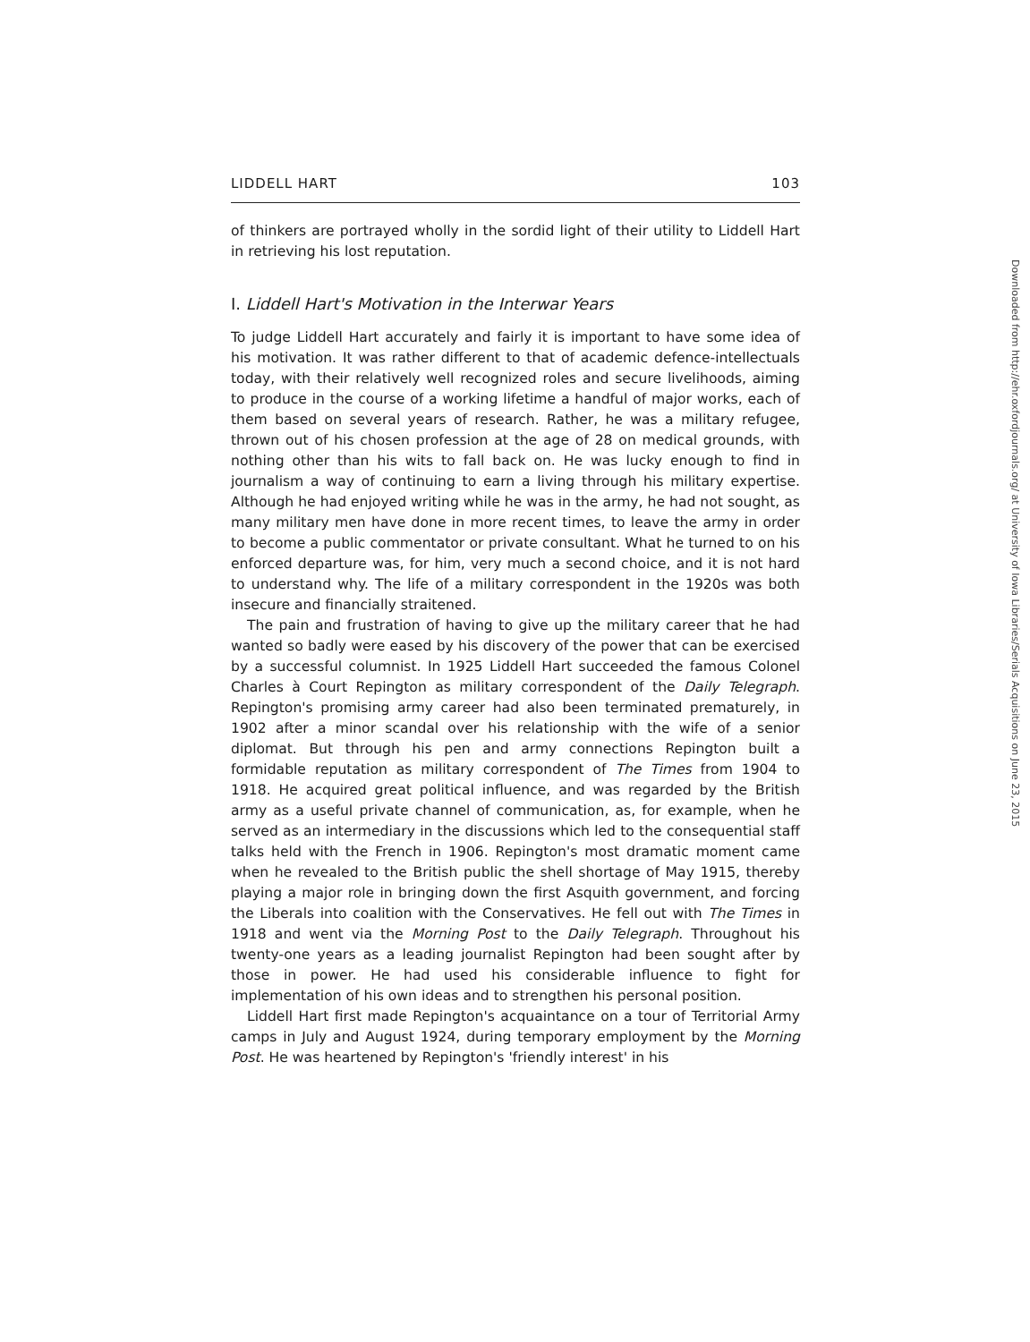LIDDELL HART 103
of thinkers are portrayed wholly in the sordid light of their utility to Liddell Hart in retrieving his lost reputation.
I. Liddell Hart's Motivation in the Interwar Years
To judge Liddell Hart accurately and fairly it is important to have some idea of his motivation. It was rather different to that of academic defence-intellectuals today, with their relatively well recognized roles and secure livelihoods, aiming to produce in the course of a working lifetime a handful of major works, each of them based on several years of research. Rather, he was a military refugee, thrown out of his chosen profession at the age of 28 on medical grounds, with nothing other than his wits to fall back on. He was lucky enough to find in journalism a way of continuing to earn a living through his military expertise. Although he had enjoyed writing while he was in the army, he had not sought, as many military men have done in more recent times, to leave the army in order to become a public commentator or private consultant. What he turned to on his enforced departure was, for him, very much a second choice, and it is not hard to understand why. The life of a military correspondent in the 1920s was both insecure and financially straitened.
The pain and frustration of having to give up the military career that he had wanted so badly were eased by his discovery of the power that can be exercised by a successful columnist. In 1925 Liddell Hart succeeded the famous Colonel Charles à Court Repington as military correspondent of the Daily Telegraph. Repington's promising army career had also been terminated prematurely, in 1902 after a minor scandal over his relationship with the wife of a senior diplomat. But through his pen and army connections Repington built a formidable reputation as military correspondent of The Times from 1904 to 1918. He acquired great political influence, and was regarded by the British army as a useful private channel of communication, as, for example, when he served as an intermediary in the discussions which led to the consequential staff talks held with the French in 1906. Repington's most dramatic moment came when he revealed to the British public the shell shortage of May 1915, thereby playing a major role in bringing down the first Asquith government, and forcing the Liberals into coalition with the Conservatives. He fell out with The Times in 1918 and went via the Morning Post to the Daily Telegraph. Throughout his twenty-one years as a leading journalist Repington had been sought after by those in power. He had used his considerable influence to fight for implementation of his own ideas and to strengthen his personal position.
Liddell Hart first made Repington's acquaintance on a tour of Territorial Army camps in July and August 1924, during temporary employment by the Morning Post. He was heartened by Repington's 'friendly interest' in his
Downloaded from http://ehr.oxfordjournals.org/ at University of Iowa Libraries/Serials Acquisitions on June 23, 2015